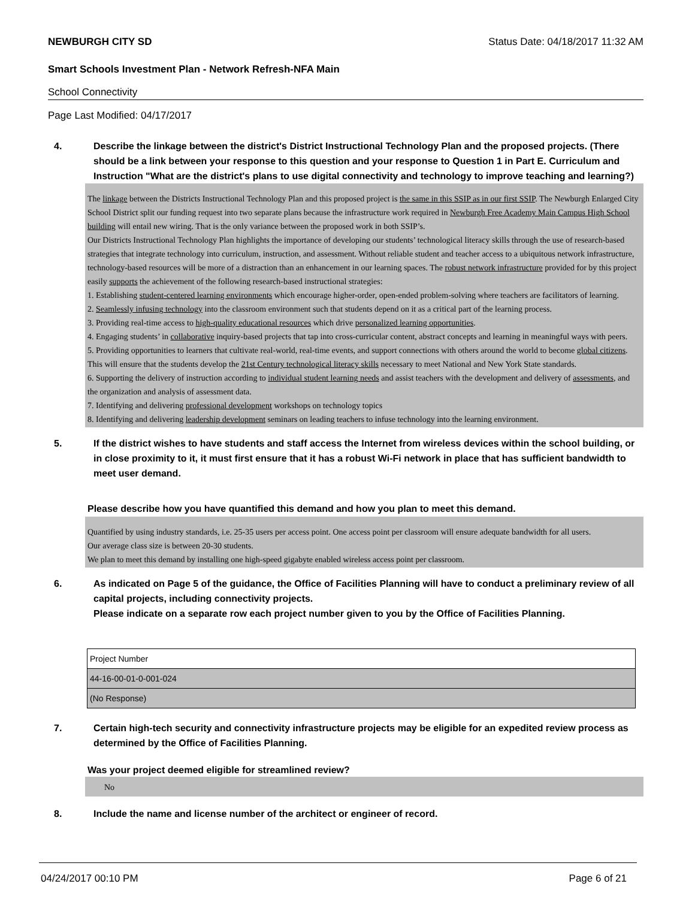NEWBURGH CITY SD Status Date: 04/18/2017 11:32 AM
Smart Schools Investment Plan - Network Refresh-NFA Main
School Connectivity
Page Last Modified: 04/17/2017
4. Describe the linkage between the district's District Instructional Technology Plan and the proposed projects. (There should be a link between your response to this question and your response to Question 1 in Part E. Curriculum and Instruction "What are the district's plans to use digital connectivity and technology to improve teaching and learning?)
The linkage between the Districts Instructional Technology Plan and this proposed project is the same in this SSIP as in our first SSIP. The Newburgh Enlarged City School District split our funding request into two separate plans because the infrastructure work required in Newburgh Free Academy Main Campus High School building will entail new wiring. That is the only variance between the proposed work in both SSIP’s.
Our Districts Instructional Technology Plan highlights the importance of developing our students’ technological literacy skills through the use of research-based strategies that integrate technology into curriculum, instruction, and assessment. Without reliable student and teacher access to a ubiquitous network infrastructure, technology-based resources will be more of a distraction than an enhancement in our learning spaces. The robust network infrastructure provided for by this project easily supports the achievement of the following research-based instructional strategies:
1. Establishing student-centered learning environments which encourage higher-order, open-ended problem-solving where teachers are facilitators of learning.
2. Seamlessly infusing technology into the classroom environment such that students depend on it as a critical part of the learning process.
3. Providing real-time access to high-quality educational resources which drive personalized learning opportunities.
4. Engaging students’ in collaborative inquiry-based projects that tap into cross-curricular content, abstract concepts and learning in meaningful ways with peers.
5. Providing opportunities to learners that cultivate real-world, real-time events, and support connections with others around the world to become global citizens. This will ensure that the students develop the 21st Century technological literacy skills necessary to meet National and New York State standards.
6. Supporting the delivery of instruction according to individual student learning needs and assist teachers with the development and delivery of assessments, and the organization and analysis of assessment data.
7. Identifying and delivering professional development workshops on technology topics
8. Identifying and delivering leadership development seminars on leading teachers to infuse technology into the learning environment.
5. If the district wishes to have students and staff access the Internet from wireless devices within the school building, or in close proximity to it, it must first ensure that it has a robust Wi-Fi network in place that has sufficient bandwidth to meet user demand.
Please describe how you have quantified this demand and how you plan to meet this demand.
Quantified by using industry standards, i.e. 25-35 users per access point. One access point per classroom will ensure adequate bandwidth for all users.
Our average class size is between 20-30 students.
We plan to meet this demand by installing one high-speed gigabyte enabled wireless access point per classroom.
6. As indicated on Page 5 of the guidance, the Office of Facilities Planning will have to conduct a preliminary review of all capital projects, including connectivity projects.
Please indicate on a separate row each project number given to you by the Office of Facilities Planning.
| Project Number |
| 44-16-00-01-0-001-024 |
| (No Response) |
7. Certain high-tech security and connectivity infrastructure projects may be eligible for an expedited review process as determined by the Office of Facilities Planning.
Was your project deemed eligible for streamlined review?
No
8. Include the name and license number of the architect or engineer of record.
04/24/2017 00:10 PM Page 6 of 21